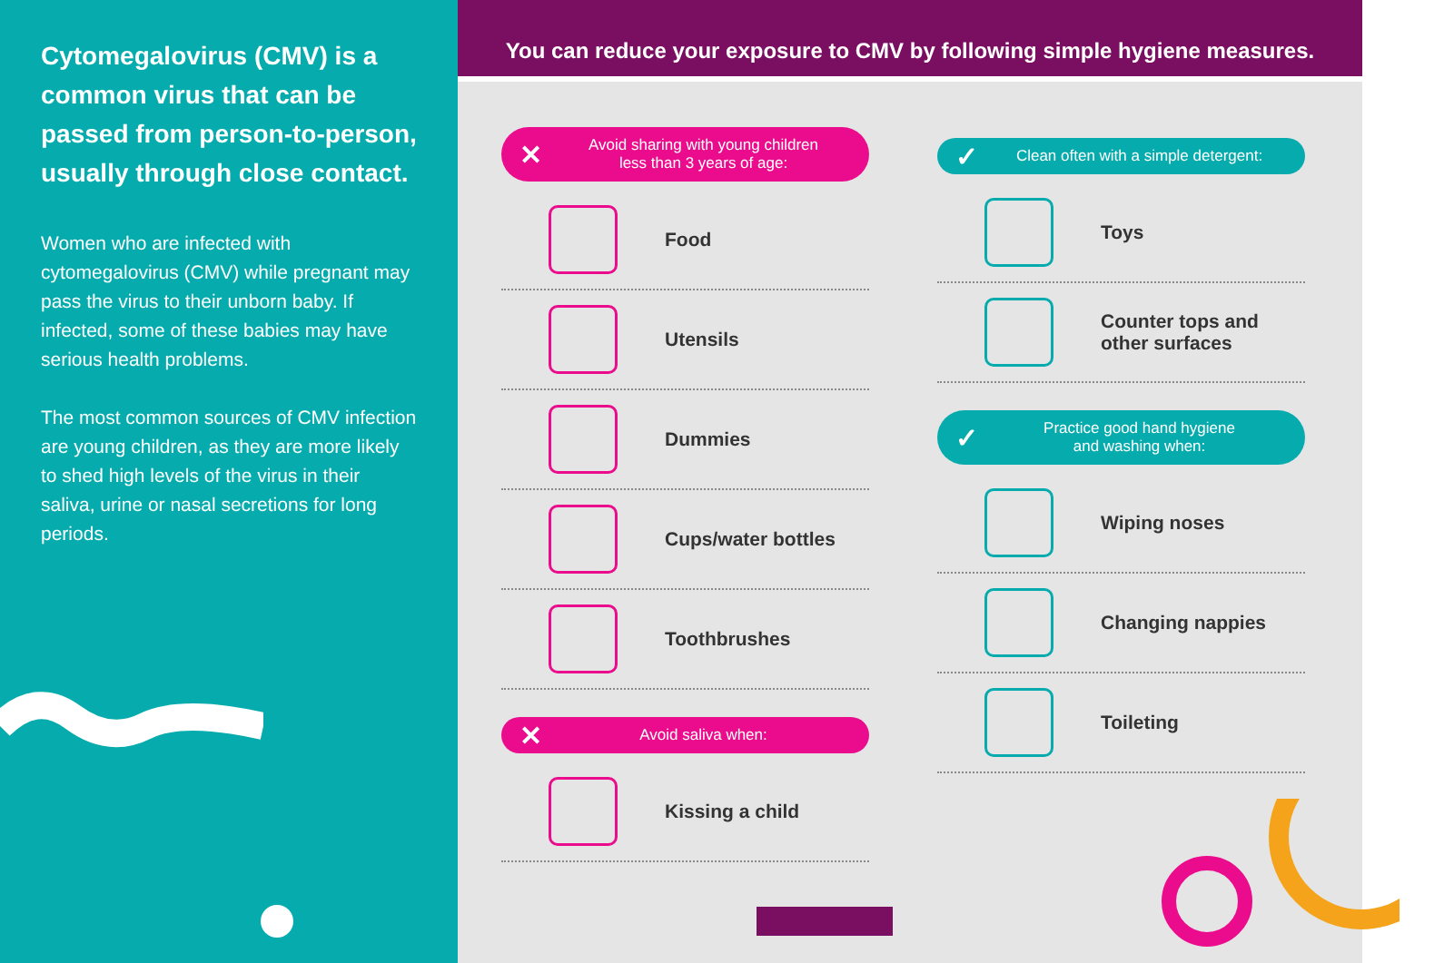Cytomegalovirus (CMV) is a common virus that can be passed from person-to-person, usually through close contact.
Women who are infected with cytomegalovirus (CMV) while pregnant may pass the virus to their unborn baby. If infected, some of these babies may have serious health problems.
The most common sources of CMV infection are young children, as they are more likely to shed high levels of the virus in their saliva, urine or nasal secretions for long periods.
You can reduce your exposure to CMV by following simple hygiene measures.
✕ Avoid sharing with young children
less than 3 years of age:
Food
Utensils
Dummies
Cups/water bottles
Toothbrushes
✕ Avoid saliva when:
Kissing a child
✓ Clean often with a simple detergent:
Toys
Counter tops and
other surfaces
✓ Practice good hand hygiene
and washing when:
Wiping noses
Changing nappies
Toileting